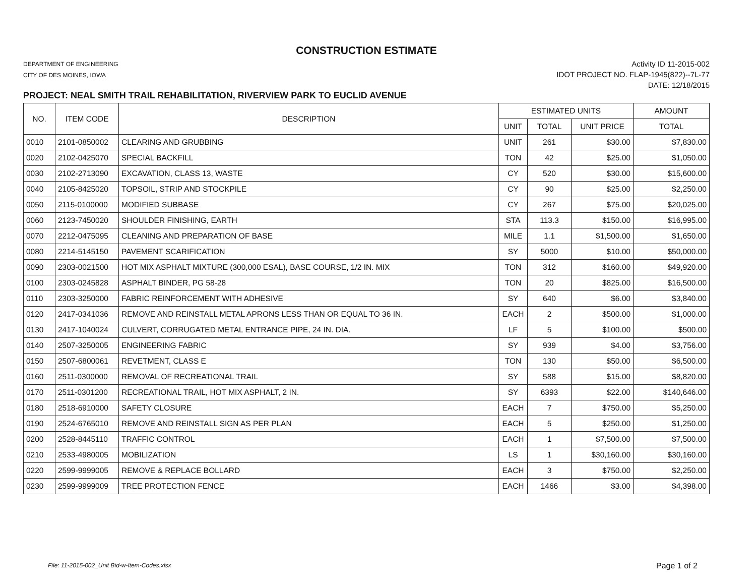CONSTRUCTION ESTIMATE
DEPARTMENT OF ENGINEERING
CITY OF DES MOINES, IOWA
Activity ID 11-2015-002
IDOT PROJECT NO. FLAP-1945(822)--7L-77
DATE: 12/18/2015
PROJECT: NEAL SMITH TRAIL REHABILITATION, RIVERVIEW PARK TO EUCLID AVENUE
| NO. | ITEM CODE | DESCRIPTION | ESTIMATED UNITS | | | AMOUNT |
| --- | --- | --- | --- | --- | --- | --- |
| | | | UNIT | TOTAL | UNIT PRICE | TOTAL |
| 0010 | 2101-0850002 | CLEARING AND GRUBBING | UNIT | 261 | $30.00 | $7,830.00 |
| 0020 | 2102-0425070 | SPECIAL BACKFILL | TON | 42 | $25.00 | $1,050.00 |
| 0030 | 2102-2713090 | EXCAVATION, CLASS 13, WASTE | CY | 520 | $30.00 | $15,600.00 |
| 0040 | 2105-8425020 | TOPSOIL, STRIP AND STOCKPILE | CY | 90 | $25.00 | $2,250.00 |
| 0050 | 2115-0100000 | MODIFIED SUBBASE | CY | 267 | $75.00 | $20,025.00 |
| 0060 | 2123-7450020 | SHOULDER FINISHING, EARTH | STA | 113.3 | $150.00 | $16,995.00 |
| 0070 | 2212-0475095 | CLEANING AND PREPARATION OF BASE | MILE | 1.1 | $1,500.00 | $1,650.00 |
| 0080 | 2214-5145150 | PAVEMENT SCARIFICATION | SY | 5000 | $10.00 | $50,000.00 |
| 0090 | 2303-0021500 | HOT MIX ASPHALT MIXTURE (300,000 ESAL), BASE COURSE, 1/2 IN. MIX | TON | 312 | $160.00 | $49,920.00 |
| 0100 | 2303-0245828 | ASPHALT BINDER, PG 58-28 | TON | 20 | $825.00 | $16,500.00 |
| 0110 | 2303-3250000 | FABRIC REINFORCEMENT WITH ADHESIVE | SY | 640 | $6.00 | $3,840.00 |
| 0120 | 2417-0341036 | REMOVE AND REINSTALL METAL APRONS LESS THAN OR EQUAL TO 36 IN. | EACH | 2 | $500.00 | $1,000.00 |
| 0130 | 2417-1040024 | CULVERT, CORRUGATED METAL ENTRANCE PIPE, 24 IN. DIA. | LF | 5 | $100.00 | $500.00 |
| 0140 | 2507-3250005 | ENGINEERING FABRIC | SY | 939 | $4.00 | $3,756.00 |
| 0150 | 2507-6800061 | REVETMENT, CLASS E | TON | 130 | $50.00 | $6,500.00 |
| 0160 | 2511-0300000 | REMOVAL OF RECREATIONAL TRAIL | SY | 588 | $15.00 | $8,820.00 |
| 0170 | 2511-0301200 | RECREATIONAL TRAIL, HOT MIX ASPHALT, 2 IN. | SY | 6393 | $22.00 | $140,646.00 |
| 0180 | 2518-6910000 | SAFETY CLOSURE | EACH | 7 | $750.00 | $5,250.00 |
| 0190 | 2524-6765010 | REMOVE AND REINSTALL SIGN AS PER PLAN | EACH | 5 | $250.00 | $1,250.00 |
| 0200 | 2528-8445110 | TRAFFIC CONTROL | EACH | 1 | $7,500.00 | $7,500.00 |
| 0210 | 2533-4980005 | MOBILIZATION | LS | 1 | $30,160.00 | $30,160.00 |
| 0220 | 2599-9999005 | REMOVE & REPLACE BOLLARD | EACH | 3 | $750.00 | $2,250.00 |
| 0230 | 2599-9999009 | TREE PROTECTION FENCE | EACH | 1466 | $3.00 | $4,398.00 |
File: 11-2015-002_Unit Bid-w-Item-Codes.xlsx
Page 1 of 2